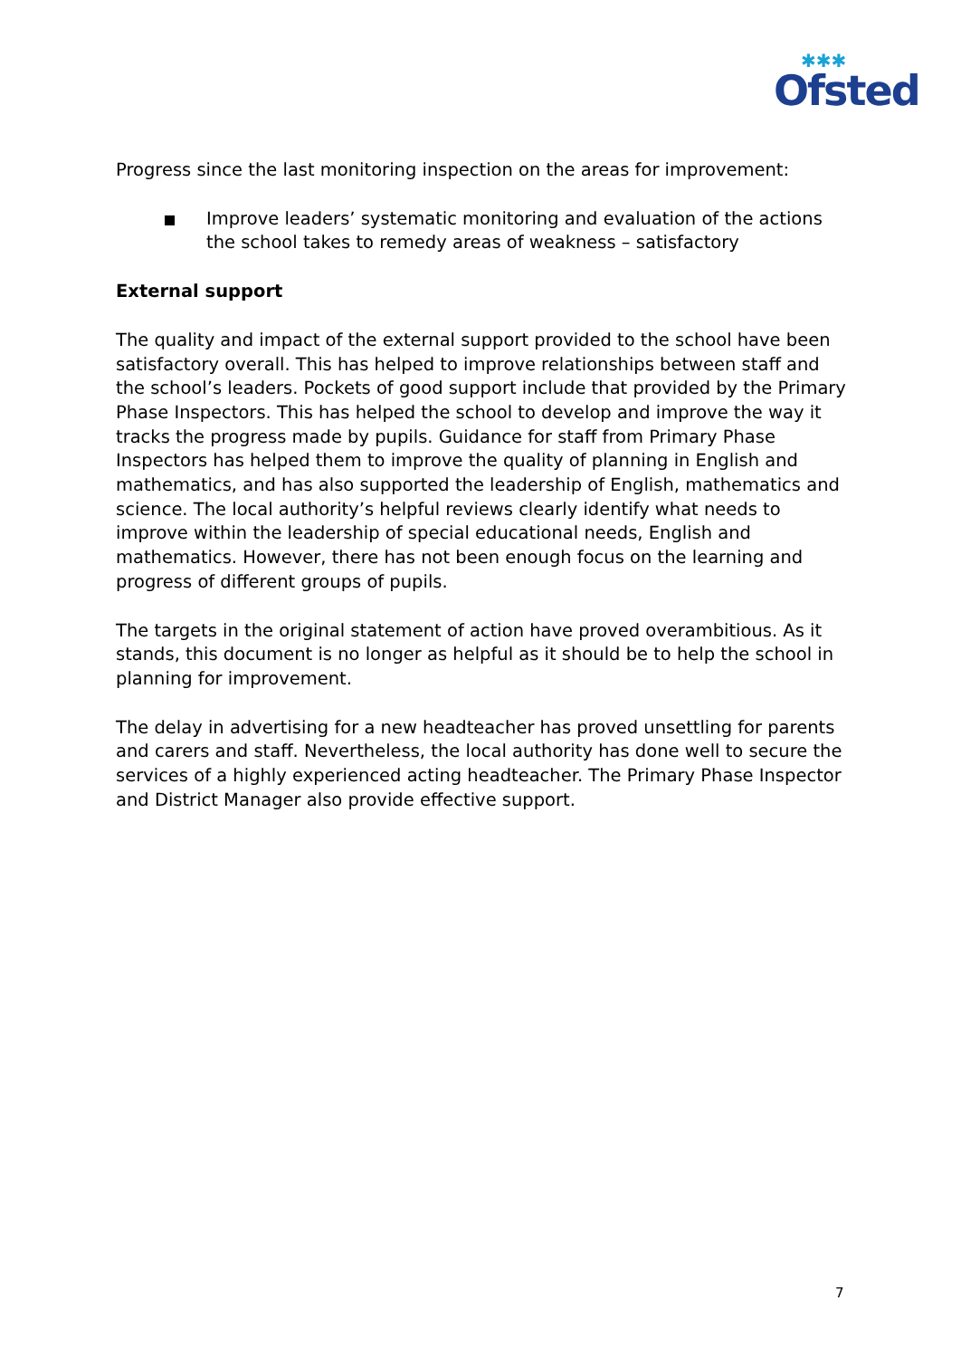✱✱✱
Ofsted
Progress since the last monitoring inspection on the areas for improvement:
Improve leaders’ systematic monitoring and evaluation of the actions the school takes to remedy areas of weakness – satisfactory
External support
The quality and impact of the external support provided to the school have been satisfactory overall. This has helped to improve relationships between staff and the school’s leaders. Pockets of good support include that provided by the Primary Phase Inspectors. This has helped the school to develop and improve the way it tracks the progress made by pupils. Guidance for staff from Primary Phase Inspectors has helped them to improve the quality of planning in English and mathematics, and has also supported the leadership of English, mathematics and science. The local authority’s helpful reviews clearly identify what needs to improve within the leadership of special educational needs, English and mathematics. However, there has not been enough focus on the learning and progress of different groups of pupils.
The targets in the original statement of action have proved overambitious. As it stands, this document is no longer as helpful as it should be to help the school in planning for improvement.
The delay in advertising for a new headteacher has proved unsettling for parents and carers and staff. Nevertheless, the local authority has done well to secure the services of a highly experienced acting headteacher. The Primary Phase Inspector and District Manager also provide effective support.
7